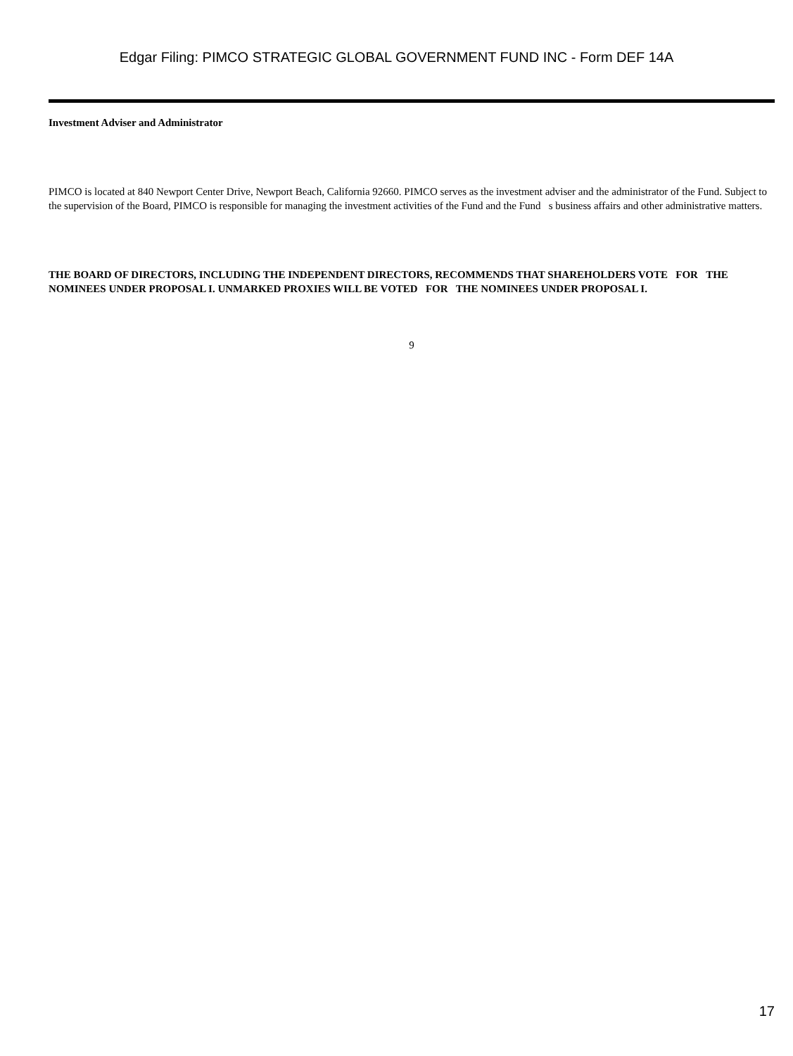Edgar Filing: PIMCO STRATEGIC GLOBAL GOVERNMENT FUND INC - Form DEF 14A
Investment Adviser and Administrator
PIMCO is located at 840 Newport Center Drive, Newport Beach, California 92660. PIMCO serves as the investment adviser and the administrator of the Fund. Subject to the supervision of the Board, PIMCO is responsible for managing the investment activities of the Fund and the Fund s business affairs and other administrative matters.
THE BOARD OF DIRECTORS, INCLUDING THE INDEPENDENT DIRECTORS, RECOMMENDS THAT SHAREHOLDERS VOTE FOR THE NOMINEES UNDER PROPOSAL I. UNMARKED PROXIES WILL BE VOTED FOR THE NOMINEES UNDER PROPOSAL I.
9
17